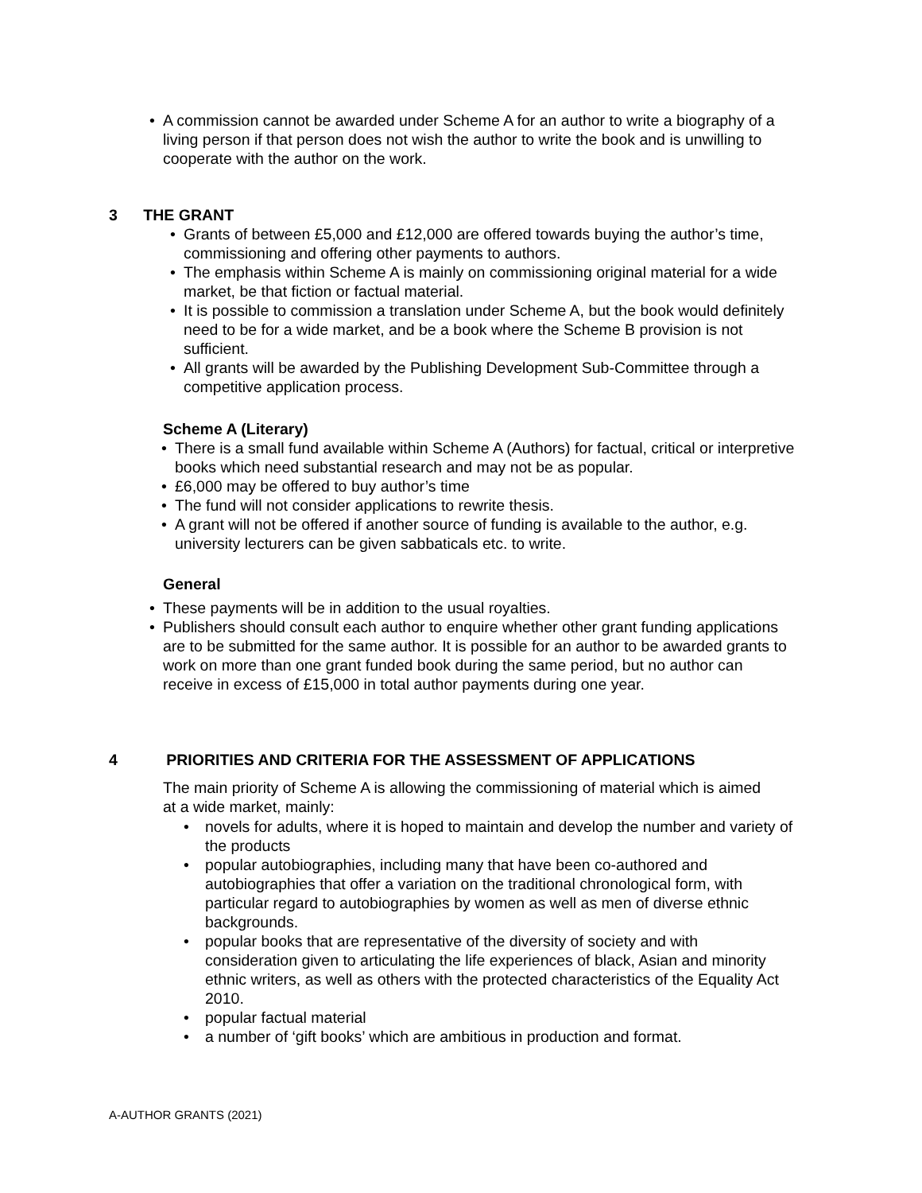• A commission cannot be awarded under Scheme A for an author to write a biography of a living person if that person does not wish the author to write the book and is unwilling to cooperate with the author on the work.
3 THE GRANT
• Grants of between £5,000 and £12,000 are offered towards buying the author’s time, commissioning and offering other payments to authors.
• The emphasis within Scheme A is mainly on commissioning original material for a wide market, be that fiction or factual material.
• It is possible to commission a translation under Scheme A, but the book would definitely need to be for a wide market, and be a book where the Scheme B provision is not sufficient.
• All grants will be awarded by the Publishing Development Sub-Committee through a competitive application process.
Scheme A (Literary)
• There is a small fund available within Scheme A (Authors) for factual, critical or interpretive books which need substantial research and may not be as popular.
• £6,000 may be offered to buy author’s time
• The fund will not consider applications to rewrite thesis.
• A grant will not be offered if another source of funding is available to the author, e.g. university lecturers can be given sabbaticals etc. to write.
General
• These payments will be in addition to the usual royalties.
• Publishers should consult each author to enquire whether other grant funding applications are to be submitted for the same author. It is possible for an author to be awarded grants to work on more than one grant funded book during the same period, but no author can receive in excess of £15,000 in total author payments during one year.
4 PRIORITIES AND CRITERIA FOR THE ASSESSMENT OF APPLICATIONS
The main priority of Scheme A is allowing the commissioning of material which is aimed at a wide market, mainly:
• novels for adults, where it is hoped to maintain and develop the number and variety of the products
• popular autobiographies, including many that have been co-authored and autobiographies that offer a variation on the traditional chronological form, with particular regard to autobiographies by women as well as men of diverse ethnic backgrounds.
• popular books that are representative of the diversity of society and with consideration given to articulating the life experiences of black, Asian and minority ethnic writers, as well as others with the protected characteristics of the Equality Act 2010.
• popular factual material
• a number of ‘gift books’ which are ambitious in production and format.
A-AUTHOR GRANTS (2021)